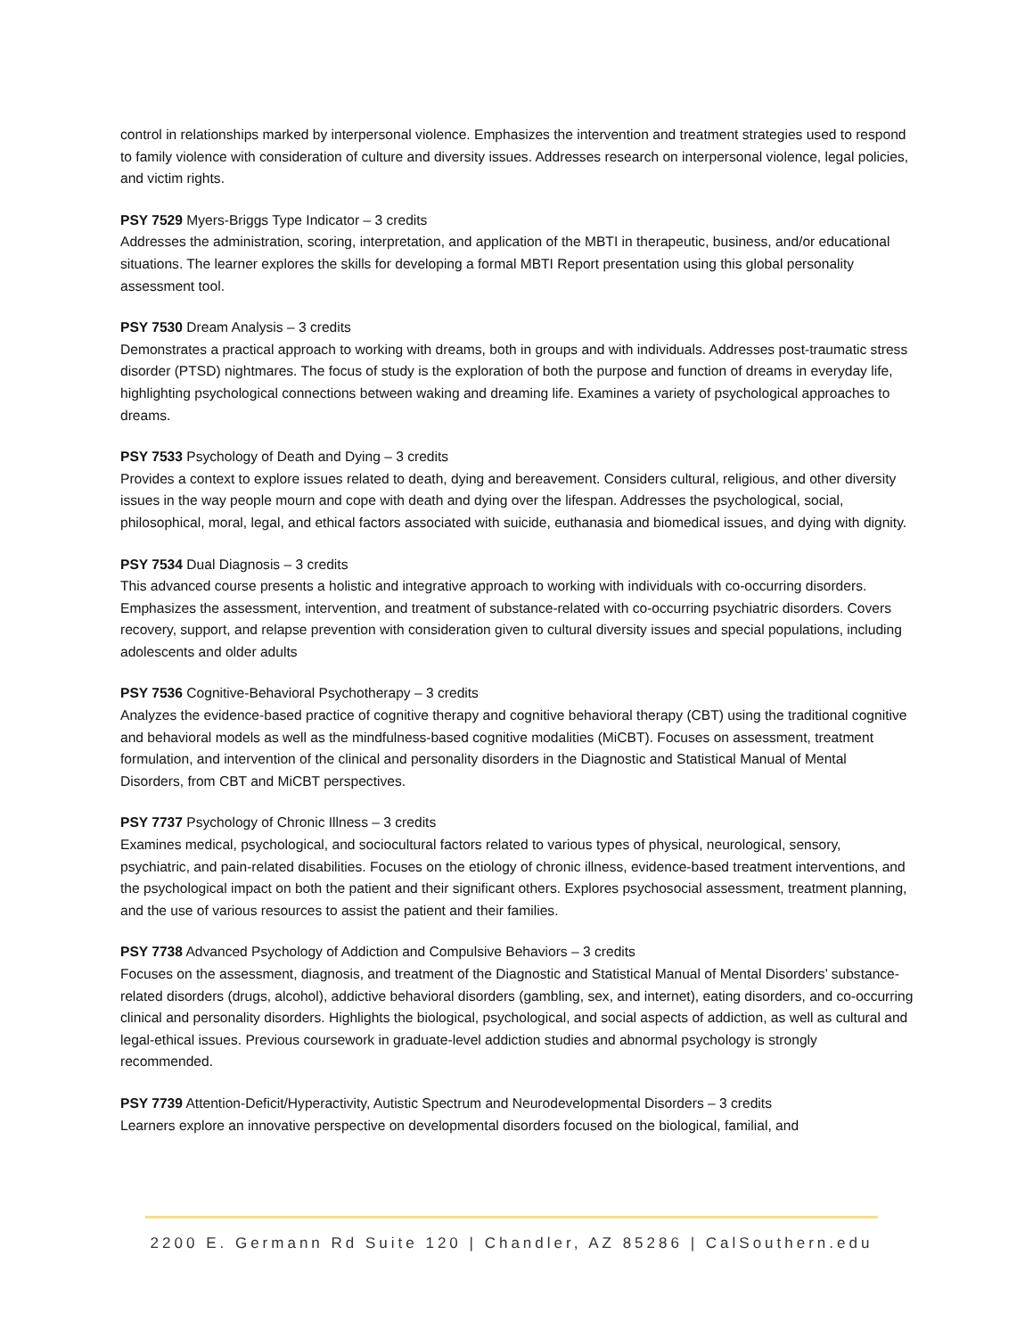control in relationships marked by interpersonal violence. Emphasizes the intervention and treatment strategies used to respond to family violence with consideration of culture and diversity issues. Addresses research on interpersonal violence, legal policies, and victim rights.
PSY 7529 Myers-Briggs Type Indicator – 3 credits
Addresses the administration, scoring, interpretation, and application of the MBTI in therapeutic, business, and/or educational situations. The learner explores the skills for developing a formal MBTI Report presentation using this global personality assessment tool.
PSY 7530 Dream Analysis – 3 credits
Demonstrates a practical approach to working with dreams, both in groups and with individuals. Addresses post-traumatic stress disorder (PTSD) nightmares. The focus of study is the exploration of both the purpose and function of dreams in everyday life, highlighting psychological connections between waking and dreaming life. Examines a variety of psychological approaches to dreams.
PSY 7533 Psychology of Death and Dying – 3 credits
Provides a context to explore issues related to death, dying and bereavement. Considers cultural, religious, and other diversity issues in the way people mourn and cope with death and dying over the lifespan. Addresses the psychological, social, philosophical, moral, legal, and ethical factors associated with suicide, euthanasia and biomedical issues, and dying with dignity.
PSY 7534 Dual Diagnosis – 3 credits
This advanced course presents a holistic and integrative approach to working with individuals with co-occurring disorders. Emphasizes the assessment, intervention, and treatment of substance-related with co-occurring psychiatric disorders. Covers recovery, support, and relapse prevention with consideration given to cultural diversity issues and special populations, including adolescents and older adults
PSY 7536 Cognitive-Behavioral Psychotherapy – 3 credits
Analyzes the evidence-based practice of cognitive therapy and cognitive behavioral therapy (CBT) using the traditional cognitive and behavioral models as well as the mindfulness-based cognitive modalities (MiCBT). Focuses on assessment, treatment formulation, and intervention of the clinical and personality disorders in the Diagnostic and Statistical Manual of Mental Disorders, from CBT and MiCBT perspectives.
PSY 7737 Psychology of Chronic Illness – 3 credits
Examines medical, psychological, and sociocultural factors related to various types of physical, neurological, sensory, psychiatric, and pain-related disabilities. Focuses on the etiology of chronic illness, evidence-based treatment interventions, and the psychological impact on both the patient and their significant others. Explores psychosocial assessment, treatment planning, and the use of various resources to assist the patient and their families.
PSY 7738 Advanced Psychology of Addiction and Compulsive Behaviors – 3 credits
Focuses on the assessment, diagnosis, and treatment of the Diagnostic and Statistical Manual of Mental Disorders’ substance-related disorders (drugs, alcohol), addictive behavioral disorders (gambling, sex, and internet), eating disorders, and co-occurring clinical and personality disorders. Highlights the biological, psychological, and social aspects of addiction, as well as cultural and legal-ethical issues. Previous coursework in graduate-level addiction studies and abnormal psychology is strongly recommended.
PSY 7739 Attention-Deficit/Hyperactivity, Autistic Spectrum and Neurodevelopmental Disorders – 3 credits
Learners explore an innovative perspective on developmental disorders focused on the biological, familial, and
2200 E. Germann Rd Suite 120 | Chandler, AZ 85286 | CalSouthern.edu